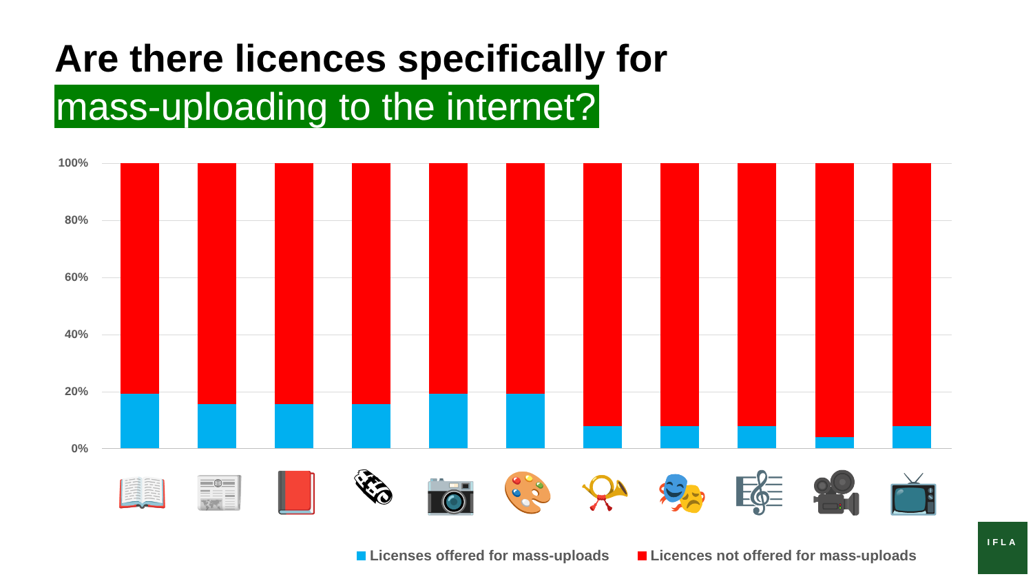Are there licences specifically for
mass-uploading to the internet?
100%
80%
60%
40%
20%
0%
📖 📰 📕 🗞 📷 🎨 📯 🎭 🎼 🎥 📺
Licenses offered for mass-uploads Licences not offered for mass-uploads
IFLA